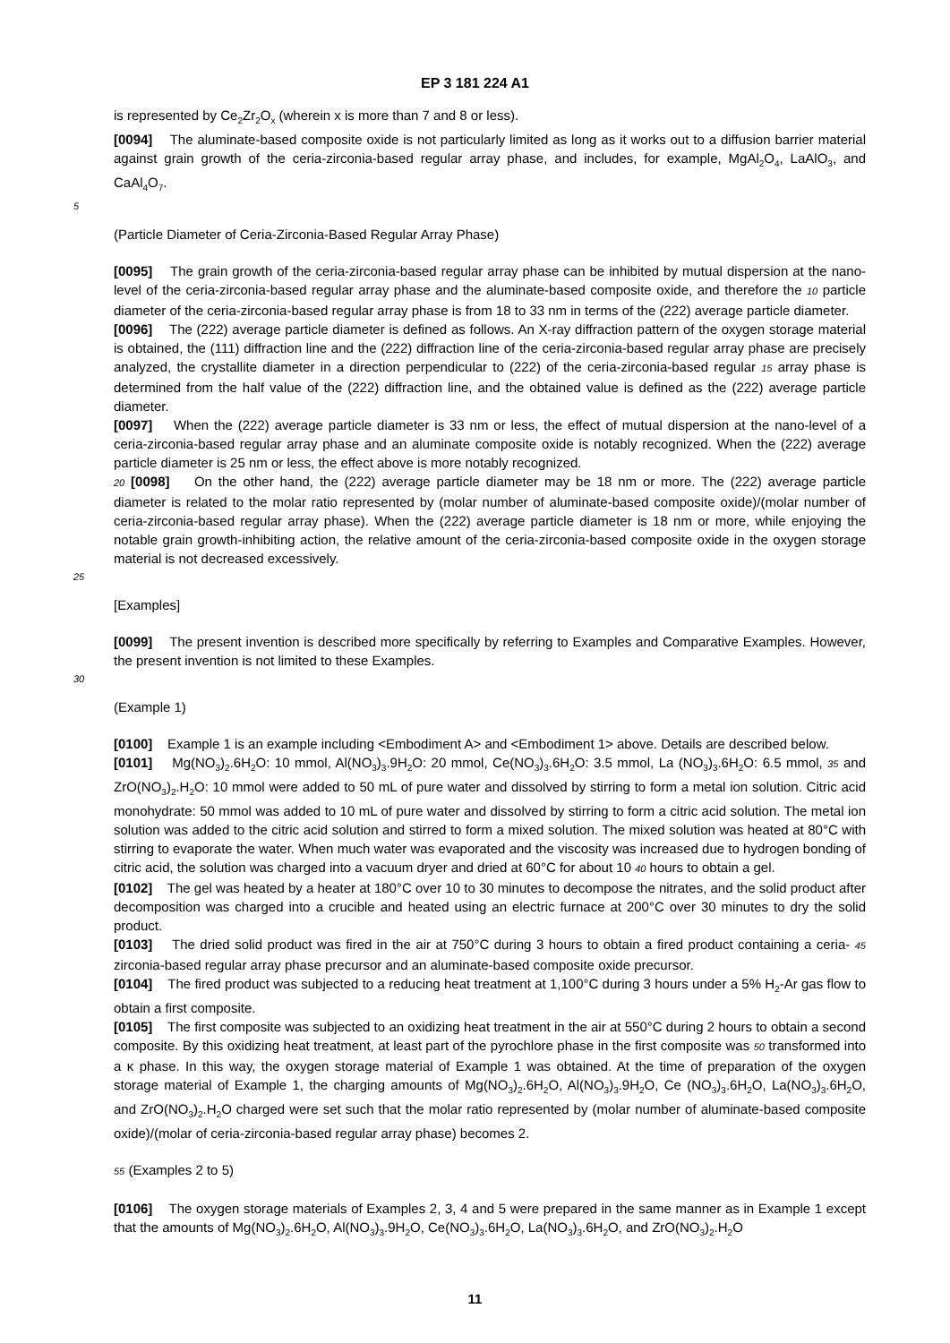EP 3 181 224 A1
is represented by Ce<sub>2</sub>Zr<sub>2</sub>O<sub>x</sub> (wherein x is more than 7 and 8 or less).
[0094] The aluminate-based composite oxide is not particularly limited as long as it works out to a diffusion barrier material against grain growth of the ceria-zirconia-based regular array phase, and includes, for example, MgAl<sub>2</sub>O<sub>4</sub>, LaAlO<sub>3</sub>, and CaAl<sub>4</sub>O<sub>7</sub>.
5
(Particle Diameter of Ceria-Zirconia-Based Regular Array Phase)
[0095] The grain growth of the ceria-zirconia-based regular array phase can be inhibited by mutual dispersion at the nano-level of the ceria-zirconia-based regular array phase and the aluminate-based composite oxide, and therefore the 10 particle diameter of the ceria-zirconia-based regular array phase is from 18 to 33 nm in terms of the (222) average particle diameter.
[0096] The (222) average particle diameter is defined as follows. An X-ray diffraction pattern of the oxygen storage material is obtained, the (111) diffraction line and the (222) diffraction line of the ceria-zirconia-based regular array phase are precisely analyzed, the crystallite diameter in a direction perpendicular to (222) of the ceria-zirconia-based regular 15 array phase is determined from the half value of the (222) diffraction line, and the obtained value is defined as the (222) average particle diameter.
[0097] When the (222) average particle diameter is 33 nm or less, the effect of mutual dispersion at the nano-level of a ceria-zirconia-based regular array phase and an aluminate composite oxide is notably recognized. When the (222) average particle diameter is 25 nm or less, the effect above is more notably recognized.
20 [0098] On the other hand, the (222) average particle diameter may be 18 nm or more. The (222) average particle diameter is related to the molar ratio represented by (molar number of aluminate-based composite oxide)/(molar number of ceria-zirconia-based regular array phase). When the (222) average particle diameter is 18 nm or more, while enjoying the notable grain growth-inhibiting action, the relative amount of the ceria-zirconia-based composite oxide in the oxygen storage material is not decreased excessively.
25
[Examples]
[0099] The present invention is described more specifically by referring to Examples and Comparative Examples. However, the present invention is not limited to these Examples.
30
(Example 1)
[0100] Example 1 is an example including <Embodiment A> and <Embodiment 1> above. Details are described below.
[0101] Mg(NO<sub>3</sub>)<sub>2</sub>.6H<sub>2</sub>O: 10 mmol, Al(NO<sub>3</sub>)<sub>3</sub>.9H<sub>2</sub>O: 20 mmol, Ce(NO<sub>3</sub>)<sub>3</sub>.6H<sub>2</sub>O: 3.5 mmol, La (NO<sub>3</sub>)<sub>3</sub>.6H<sub>2</sub>O: 6.5 mmol, 35 and ZrO(NO<sub>3</sub>)<sub>2</sub>.H<sub>2</sub>O: 10 mmol were added to 50 mL of pure water and dissolved by stirring to form a metal ion solution. Citric acid monohydrate: 50 mmol was added to 10 mL of pure water and dissolved by stirring to form a citric acid solution. The metal ion solution was added to the citric acid solution and stirred to form a mixed solution. The mixed solution was heated at 80°C with stirring to evaporate the water. When much water was evaporated and the viscosity was increased due to hydrogen bonding of citric acid, the solution was charged into a vacuum dryer and dried at 60°C for about 10 40 hours to obtain a gel.
[0102] The gel was heated by a heater at 180°C over 10 to 30 minutes to decompose the nitrates, and the solid product after decomposition was charged into a crucible and heated using an electric furnace at 200°C over 30 minutes to dry the solid product.
[0103] The dried solid product was fired in the air at 750°C during 3 hours to obtain a fired product containing a ceria- 45 zirconia-based regular array phase precursor and an aluminate-based composite oxide precursor.
[0104] The fired product was subjected to a reducing heat treatment at 1,100°C during 3 hours under a 5% H<sub>2</sub>-Ar gas flow to obtain a first composite.
[0105] The first composite was subjected to an oxidizing heat treatment in the air at 550°C during 2 hours to obtain a second composite. By this oxidizing heat treatment, at least part of the pyrochlore phase in the first composite was 50 transformed into a κ phase. In this way, the oxygen storage material of Example 1 was obtained. At the time of preparation of the oxygen storage material of Example 1, the charging amounts of Mg(NO<sub>3</sub>)<sub>2</sub>.6H<sub>2</sub>O, Al(NO<sub>3</sub>)<sub>3</sub>.9H<sub>2</sub>O, Ce (NO<sub>3</sub>)<sub>3</sub>.6H<sub>2</sub>O, La(NO<sub>3</sub>)<sub>3</sub>.6H<sub>2</sub>O, and ZrO(NO<sub>3</sub>)<sub>2</sub>.H<sub>2</sub>O charged were set such that the molar ratio represented by (molar number of aluminate-based composite oxide)/(molar of ceria-zirconia-based regular array phase) becomes 2.
55 (Examples 2 to 5)
[0106] The oxygen storage materials of Examples 2, 3, 4 and 5 were prepared in the same manner as in Example 1 except that the amounts of Mg(NO<sub>3</sub>)<sub>2</sub>.6H<sub>2</sub>O, Al(NO<sub>3</sub>)<sub>3</sub>.9H<sub>2</sub>O, Ce(NO<sub>3</sub>)<sub>3</sub>.6H<sub>2</sub>O, La(NO<sub>3</sub>)<sub>3</sub>.6H<sub>2</sub>O, and ZrO(NO<sub>3</sub>)<sub>2</sub>.H<sub>2</sub>O
11